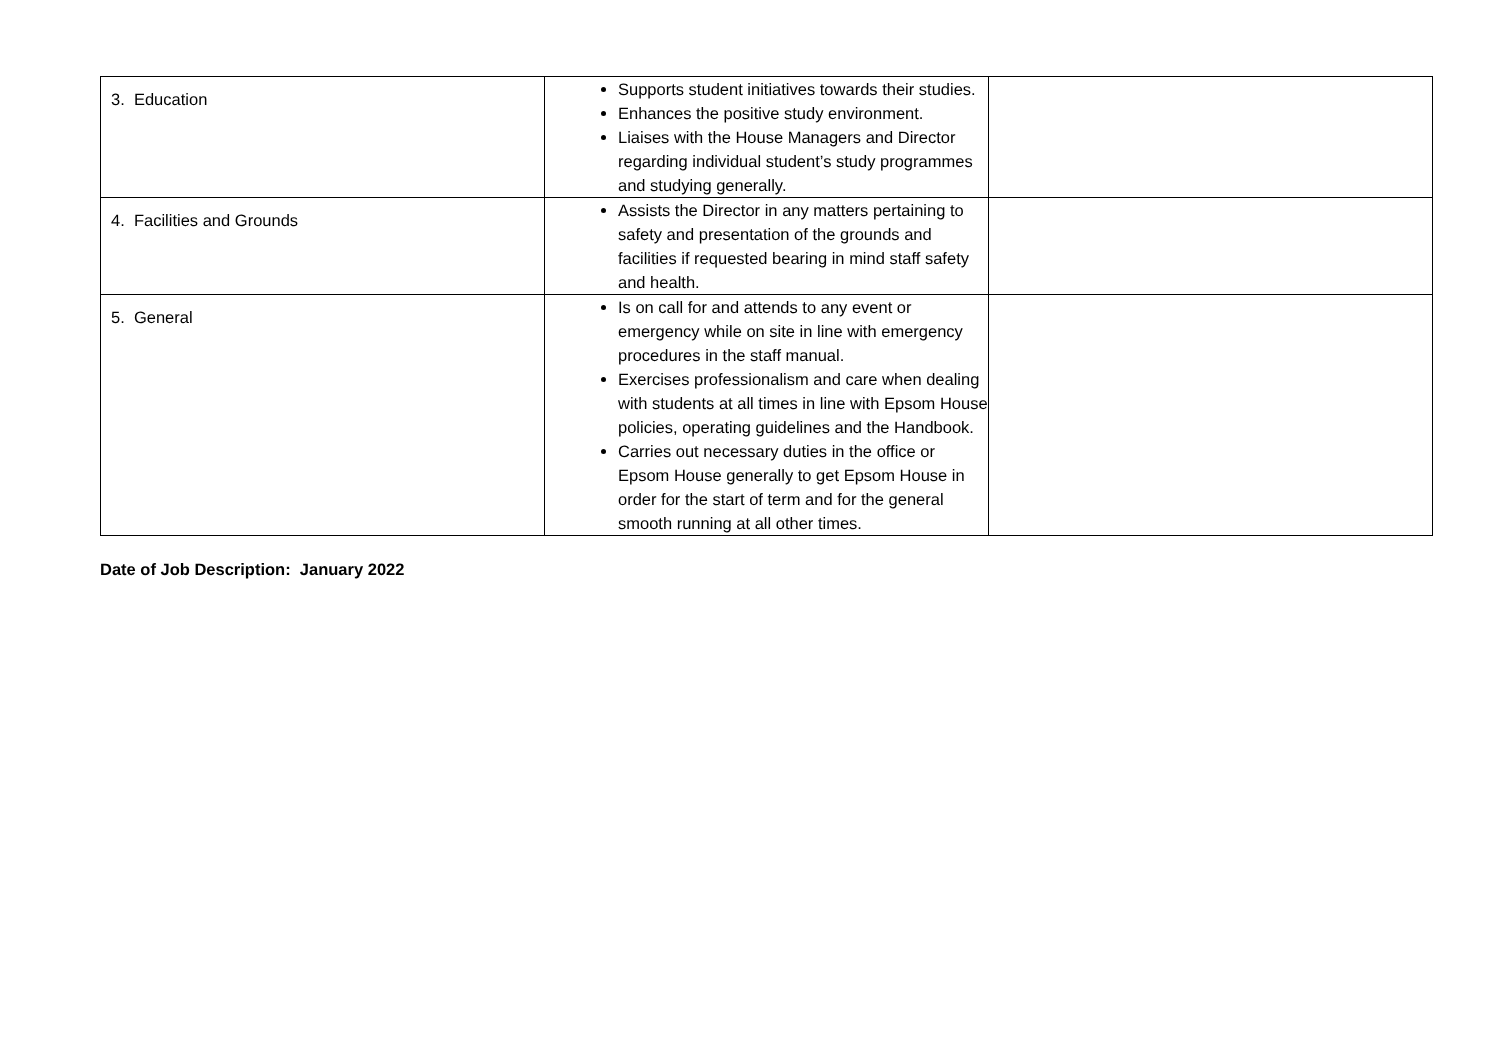| 3. Education | Supports student initiatives towards their studies. Enhances the positive study environment. Liaises with the House Managers and Director regarding individual student’s study programmes and studying generally. | |
| 4. Facilities and Grounds | Assists the Director in any matters pertaining to safety and presentation of the grounds and facilities if requested bearing in mind staff safety and health. | |
| 5. General | Is on call for and attends to any event or emergency while on site in line with emergency procedures in the staff manual. Exercises professionalism and care when dealing with students at all times in line with Epsom House policies, operating guidelines and the Handbook. Carries out necessary duties in the office or Epsom House generally to get Epsom House in order for the start of term and for the general smooth running at all other times. | |
Date of Job Description: January 2022